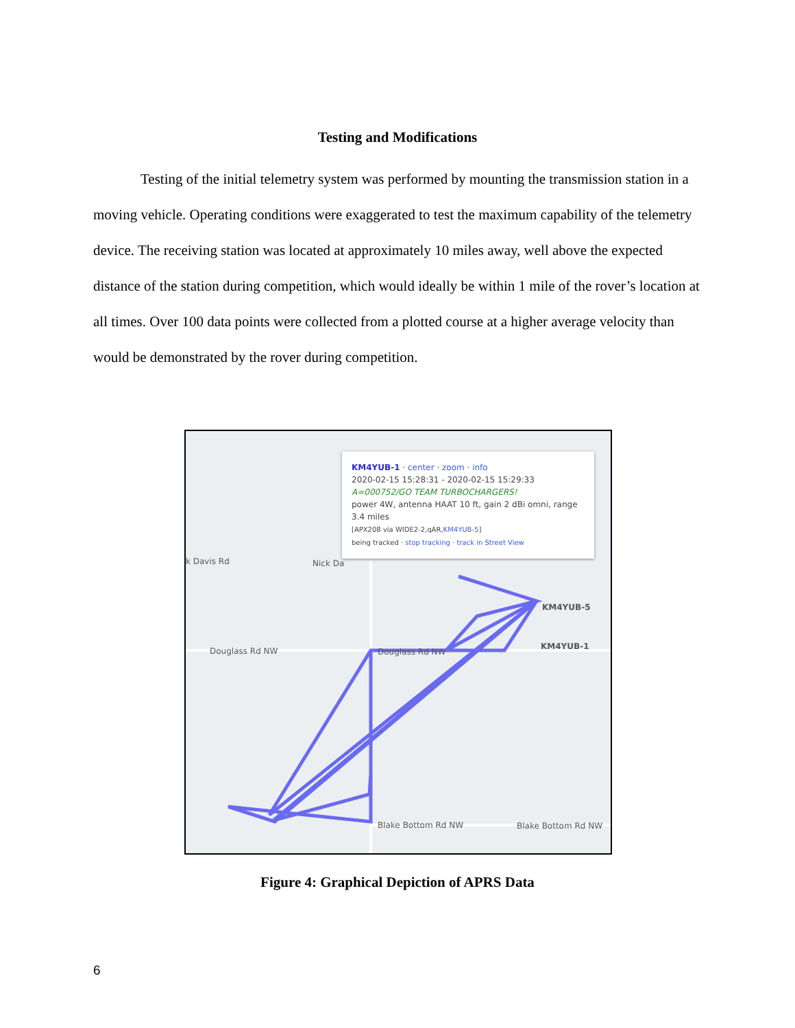Testing and Modifications
Testing of the initial telemetry system was performed by mounting the transmission station in a moving vehicle. Operating conditions were exaggerated to test the maximum capability of the telemetry device. The receiving station was located at approximately 10 miles away, well above the expected distance of the station during competition, which would ideally be within 1 mile of the rover’s location at all times. Over 100 data points were collected from a plotted course at a higher average velocity than would be demonstrated by the rover during competition.
KM4YUB-1 · center · zoom · info
2020-02-15 15:28:31 - 2020-02-15 15:29:33
A=000752/GO TEAM TURBOCHARGERS!
power 4W, antenna HAAT 10 ft, gain 2 dBi omni, range 3.4 miles
[APX208 via WIDE2-2,qAR,KM4YUB-5]
being tracked · stop tracking · track in Street View
k Davis Rd Nick Da
Douglass Rd NW Douglass Rd NW
KM4YUB-5
KM4YUB-1
Blake Bottom Rd NW Blake Bottom Rd NW
Figure 4: Graphical Depiction of APRS Data
6